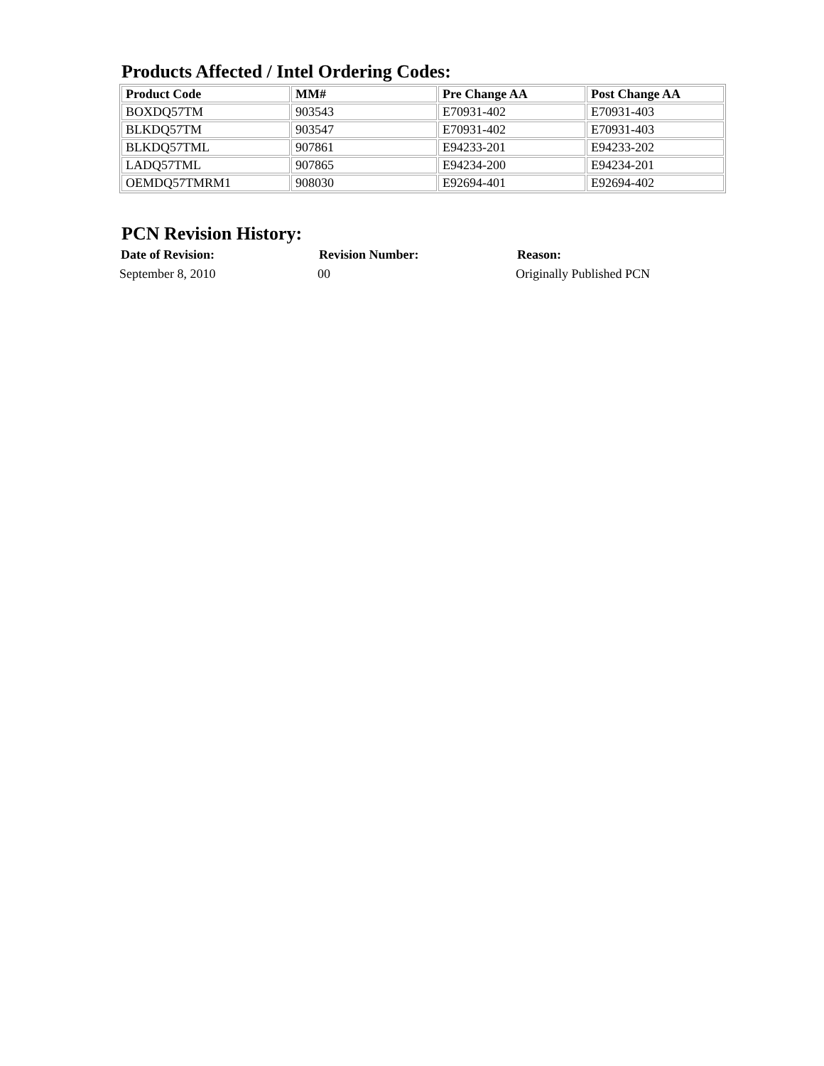Products Affected / Intel Ordering Codes:
| Product Code | MM# | Pre Change AA | Post Change AA |
| --- | --- | --- | --- |
| BOXDQ57TM | 903543 | E70931-402 | E70931-403 |
| BLKDQ57TM | 903547 | E70931-402 | E70931-403 |
| BLKDQ57TML | 907861 | E94233-201 | E94233-202 |
| LADQ57TML | 907865 | E94234-200 | E94234-201 |
| OEMDQ57TMRM1 | 908030 | E92694-401 | E92694-402 |
PCN Revision History:
| Date of Revision: | Revision Number: | Reason: |
| --- | --- | --- |
| September 8, 2010 | 00 | Originally Published PCN |